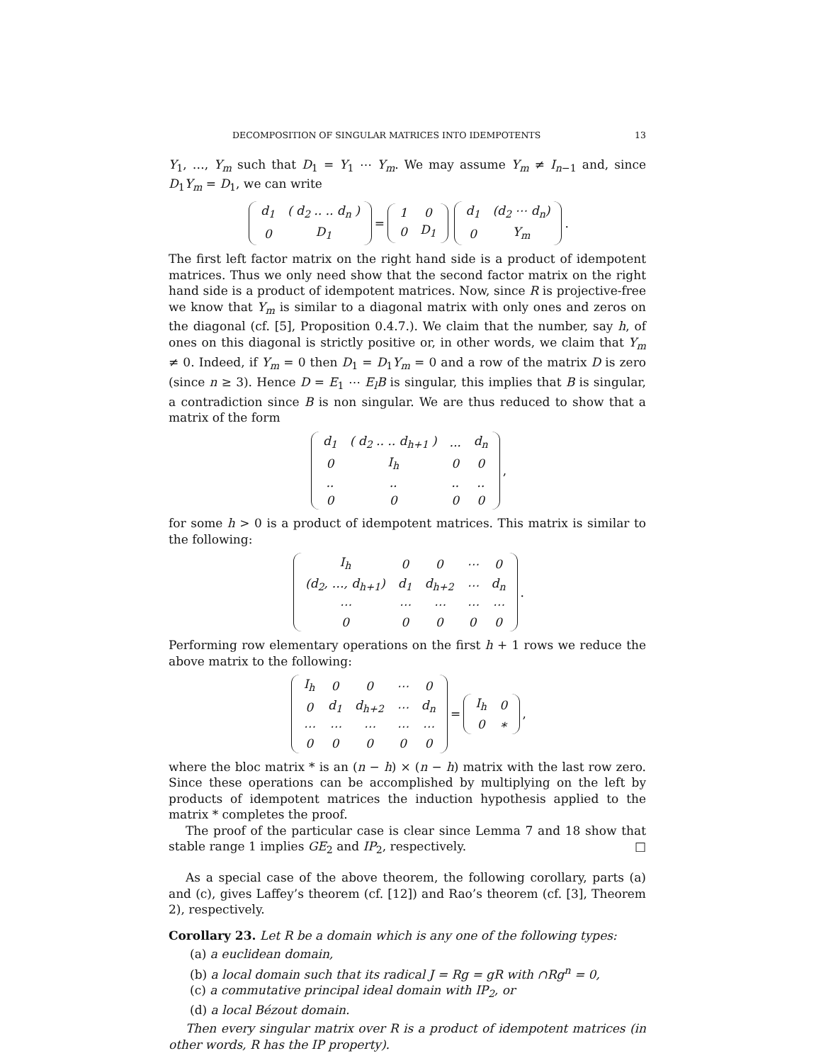DECOMPOSITION OF SINGULAR MATRICES INTO IDEMPOTENTS 13
Y<sub>1</sub>, …, Y<sub>m</sub> such that D<sub>1</sub> = Y<sub>1</sub> ⋯ Y<sub>m</sub>. We may assume Y<sub>m</sub> ≠ I<sub>n−1</sub> and, since D<sub>1</sub>Y<sub>m</sub> = D<sub>1</sub>, we can write
| d<sub>1</sub> | ( d<sub>2</sub> .. .. d<sub>n</sub> ) |
| 0 | D<sub>1</sub> |
=
| 1 | 0 |
| 0 | D<sub>1</sub> |
| d<sub>1</sub> | (d<sub>2</sub> ⋯ d<sub>n</sub>) |
| 0 | Y<sub>m</sub> |
.
The first left factor matrix on the right hand side is a product of idempotent matrices. Thus we only need show that the second factor matrix on the right hand side is a product of idempotent matrices. Now, since R is projective-free we know that Y<sub>m</sub> is similar to a diagonal matrix with only ones and zeros on the diagonal (cf. [5], Proposition 0.4.7.). We claim that the number, say h, of ones on this diagonal is strictly positive or, in other words, we claim that Y<sub>m</sub> ≠ 0. Indeed, if Y<sub>m</sub> = 0 then D<sub>1</sub> = D<sub>1</sub>Y<sub>m</sub> = 0 and a row of the matrix D is zero (since n ≥ 3). Hence D = E<sub>1</sub> ⋯ E<sub>l</sub>B is singular, this implies that B is singular, a contradiction since B is non singular. We are thus reduced to show that a matrix of the form
| d<sub>1</sub> | ( d<sub>2</sub> .. .. d<sub>h+1</sub> ) | ... | d<sub>n</sub> |
| 0 | I<sub>h</sub> | 0 | 0 |
| .. | .. | .. | .. |
| 0 | 0 | 0 | 0 |
,
for some h > 0 is a product of idempotent matrices. This matrix is similar to the following:
| I<sub>h</sub> | 0 | 0 | ⋯ | 0 |
| (d<sub>2</sub>, …, d<sub>h+1</sub>) | d<sub>1</sub> | d<sub>h+2</sub> | ⋯ | d<sub>n</sub> |
| ⋯ | ⋯ | ⋯ | ⋯ | ⋯ |
| 0 | 0 | 0 | 0 | 0 |
.
Performing row elementary operations on the first h + 1 rows we reduce the above matrix to the following:
| I<sub>h</sub> | 0 | 0 | ⋯ | 0 |
| 0 | d<sub>1</sub> | d<sub>h+2</sub> | ⋯ | d<sub>n</sub> |
| ⋯ | ⋯ | ⋯ | ⋯ | ⋯ |
| 0 | 0 | 0 | 0 | 0 |
=
| I<sub>h</sub> | 0 |
| 0 | ∗ |
,
where the bloc matrix * is an (n − h) × (n − h) matrix with the last row zero. Since these operations can be accomplished by multiplying on the left by products of idempotent matrices the induction hypothesis applied to the matrix * completes the proof.
The proof of the particular case is clear since Lemma 7 and 18 show that stable range 1 implies GE<sub>2</sub> and IP<sub>2</sub>, respectively. □
As a special case of the above theorem, the following corollary, parts (a) and (c), gives Laffey’s theorem (cf. [12]) and Rao’s theorem (cf. [3], Theorem 2), respectively.
Corollary 23. Let R be a domain which is any one of the following types:
(a) a euclidean domain,
(b) a local domain such that its radical J = Rg = gR with ∩Rg<sup>n</sup> = 0,
(c) a commutative principal ideal domain with IP<sub>2</sub>, or
(d) a local Bézout domain.
Then every singular matrix over R is a product of idempotent matrices (in other words, R has the IP property).